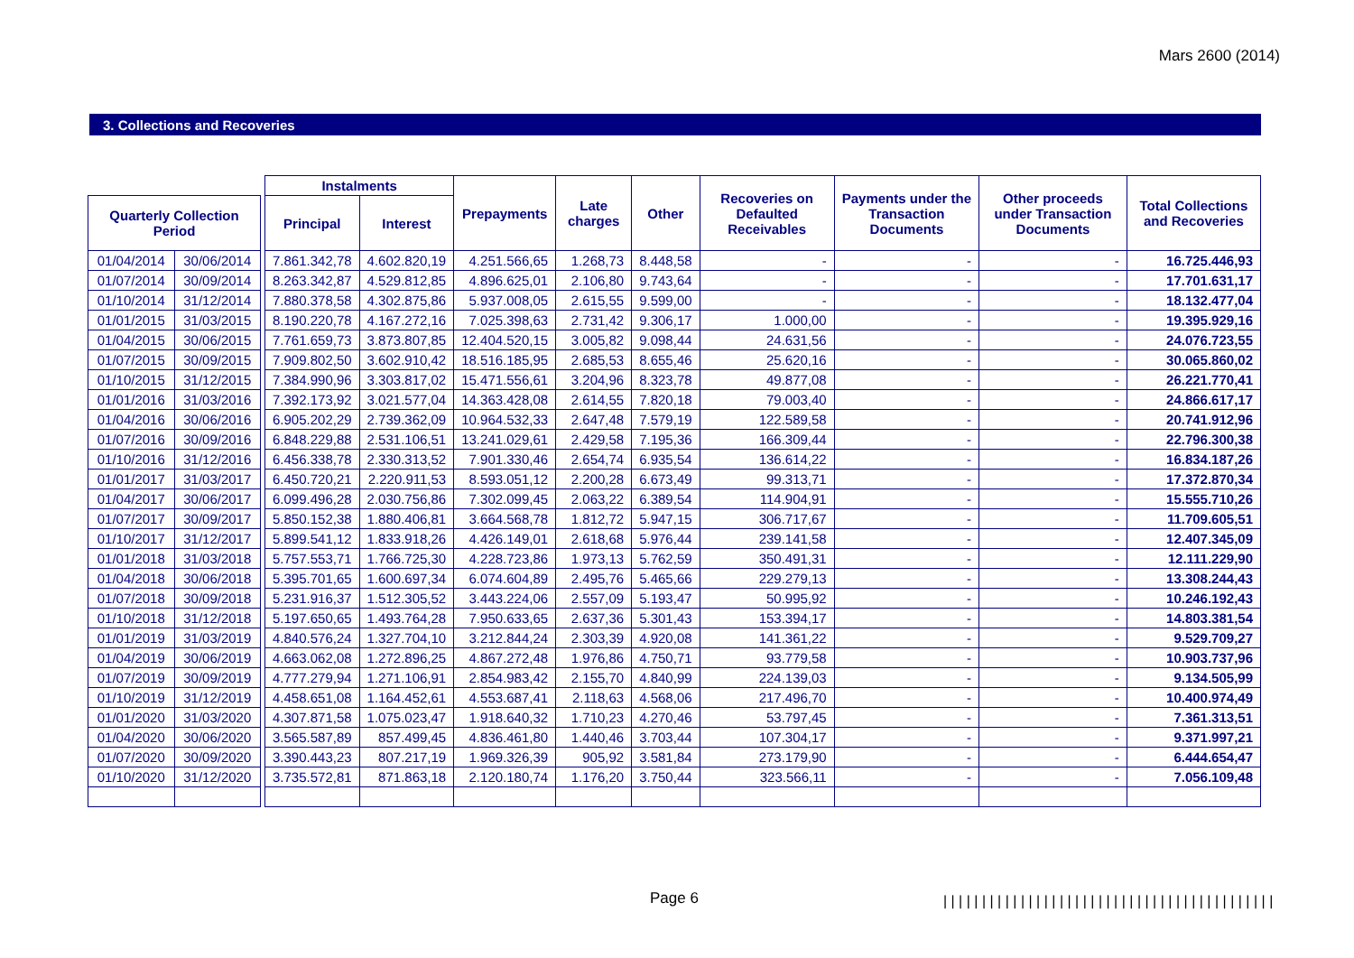Mars 2600 (2014)
3. Collections and Recoveries
| | | | Instalments | | Prepayments | Late charges | Other | Recoveries on Defaulted Receivables | Payments under the Transaction Documents | Other proceeds under Transaction Documents | Total Collections and Recoveries |
| --- | --- | --- | --- | --- | --- | --- | --- | --- | --- | --- | --- |
| Quarterly Collection Period | | | Principal | Interest | | | | | | | |
| 01/04/2014 | 30/06/2014 | | 7.861.342,78 | 4.602.820,19 | 4.251.566,65 | 1.268,73 | 8.448,58 | - | - | - | 16.725.446,93 |
| 01/07/2014 | 30/09/2014 | | 8.263.342,87 | 4.529.812,85 | 4.896.625,01 | 2.106,80 | 9.743,64 | - | - | - | 17.701.631,17 |
| 01/10/2014 | 31/12/2014 | | 7.880.378,58 | 4.302.875,86 | 5.937.008,05 | 2.615,55 | 9.599,00 | - | - | - | 18.132.477,04 |
| 01/01/2015 | 31/03/2015 | | 8.190.220,78 | 4.167.272,16 | 7.025.398,63 | 2.731,42 | 9.306,17 | 1.000,00 | - | - | 19.395.929,16 |
| 01/04/2015 | 30/06/2015 | | 7.761.659,73 | 3.873.807,85 | 12.404.520,15 | 3.005,82 | 9.098,44 | 24.631,56 | - | - | 24.076.723,55 |
| 01/07/2015 | 30/09/2015 | | 7.909.802,50 | 3.602.910,42 | 18.516.185,95 | 2.685,53 | 8.655,46 | 25.620,16 | - | - | 30.065.860,02 |
| 01/10/2015 | 31/12/2015 | | 7.384.990,96 | 3.303.817,02 | 15.471.556,61 | 3.204,96 | 8.323,78 | 49.877,08 | - | - | 26.221.770,41 |
| 01/01/2016 | 31/03/2016 | | 7.392.173,92 | 3.021.577,04 | 14.363.428,08 | 2.614,55 | 7.820,18 | 79.003,40 | - | - | 24.866.617,17 |
| 01/04/2016 | 30/06/2016 | | 6.905.202,29 | 2.739.362,09 | 10.964.532,33 | 2.647,48 | 7.579,19 | 122.589,58 | - | - | 20.741.912,96 |
| 01/07/2016 | 30/09/2016 | | 6.848.229,88 | 2.531.106,51 | 13.241.029,61 | 2.429,58 | 7.195,36 | 166.309,44 | - | - | 22.796.300,38 |
| 01/10/2016 | 31/12/2016 | | 6.456.338,78 | 2.330.313,52 | 7.901.330,46 | 2.654,74 | 6.935,54 | 136.614,22 | - | - | 16.834.187,26 |
| 01/01/2017 | 31/03/2017 | | 6.450.720,21 | 2.220.911,53 | 8.593.051,12 | 2.200,28 | 6.673,49 | 99.313,71 | - | - | 17.372.870,34 |
| 01/04/2017 | 30/06/2017 | | 6.099.496,28 | 2.030.756,86 | 7.302.099,45 | 2.063,22 | 6.389,54 | 114.904,91 | - | - | 15.555.710,26 |
| 01/07/2017 | 30/09/2017 | | 5.850.152,38 | 1.880.406,81 | 3.664.568,78 | 1.812,72 | 5.947,15 | 306.717,67 | - | - | 11.709.605,51 |
| 01/10/2017 | 31/12/2017 | | 5.899.541,12 | 1.833.918,26 | 4.426.149,01 | 2.618,68 | 5.976,44 | 239.141,58 | - | - | 12.407.345,09 |
| 01/01/2018 | 31/03/2018 | | 5.757.553,71 | 1.766.725,30 | 4.228.723,86 | 1.973,13 | 5.762,59 | 350.491,31 | - | - | 12.111.229,90 |
| 01/04/2018 | 30/06/2018 | | 5.395.701,65 | 1.600.697,34 | 6.074.604,89 | 2.495,76 | 5.465,66 | 229.279,13 | - | - | 13.308.244,43 |
| 01/07/2018 | 30/09/2018 | | 5.231.916,37 | 1.512.305,52 | 3.443.224,06 | 2.557,09 | 5.193,47 | 50.995,92 | - | - | 10.246.192,43 |
| 01/10/2018 | 31/12/2018 | | 5.197.650,65 | 1.493.764,28 | 7.950.633,65 | 2.637,36 | 5.301,43 | 153.394,17 | - | - | 14.803.381,54 |
| 01/01/2019 | 31/03/2019 | | 4.840.576,24 | 1.327.704,10 | 3.212.844,24 | 2.303,39 | 4.920,08 | 141.361,22 | - | - | 9.529.709,27 |
| 01/04/2019 | 30/06/2019 | | 4.663.062,08 | 1.272.896,25 | 4.867.272,48 | 1.976,86 | 4.750,71 | 93.779,58 | - | - | 10.903.737,96 |
| 01/07/2019 | 30/09/2019 | | 4.777.279,94 | 1.271.106,91 | 2.854.983,42 | 2.155,70 | 4.840,99 | 224.139,03 | - | - | 9.134.505,99 |
| 01/10/2019 | 31/12/2019 | | 4.458.651,08 | 1.164.452,61 | 4.553.687,41 | 2.118,63 | 4.568,06 | 217.496,70 | - | - | 10.400.974,49 |
| 01/01/2020 | 31/03/2020 | | 4.307.871,58 | 1.075.023,47 | 1.918.640,32 | 1.710,23 | 4.270,46 | 53.797,45 | - | - | 7.361.313,51 |
| 01/04/2020 | 30/06/2020 | | 3.565.587,89 | 857.499,45 | 4.836.461,80 | 1.440,46 | 3.703,44 | 107.304,17 | - | - | 9.371.997,21 |
| 01/07/2020 | 30/09/2020 | | 3.390.443,23 | 807.217,19 | 1.969.326,39 | 905,92 | 3.581,84 | 273.179,90 | - | - | 6.444.654,47 |
| 01/10/2020 | 31/12/2020 | | 3.735.572,81 | 871.863,18 | 2.120.180,74 | 1.176,20 | 3.750,44 | 323.566,11 | - | - | 7.056.109,48 |
Page 6
|||||||||||||||||||||||||||||||||||||||||||